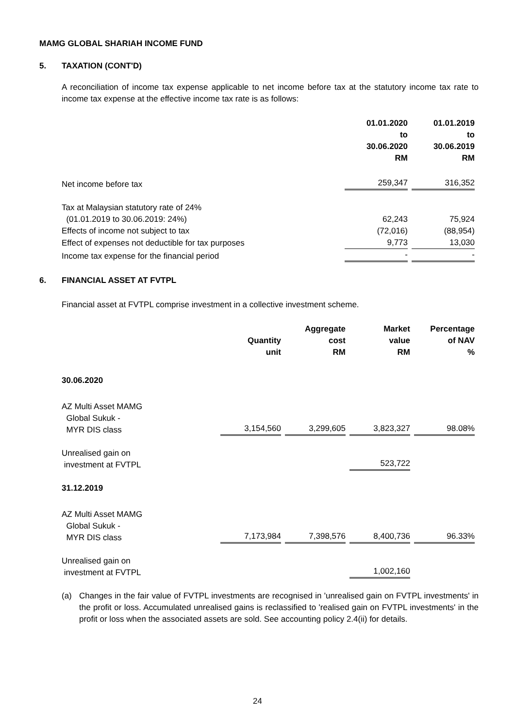MAMG GLOBAL SHARIAH INCOME FUND
5. TAXATION (CONT'D)
A reconciliation of income tax expense applicable to net income before tax at the statutory income tax rate to income tax expense at the effective income tax rate is as follows:
| | 01.01.2020 to 30.06.2020 RM | 01.01.2019 to 30.06.2019 RM |
| Net income before tax | 259,347 | 316,352 |
| Tax at Malaysian statutory rate of 24% | | |
| (01.01.2019 to 30.06.2019: 24%) | 62,243 | 75,924 |
| Effects of income not subject to tax | (72,016) | (88,954) |
| Effect of expenses not deductible for tax purposes | 9,773 | 13,030 |
| Income tax expense for the financial period | - | - |
6. FINANCIAL ASSET AT FVTPL
Financial asset at FVTPL comprise investment in a collective investment scheme.
| | Quantity unit | Aggregate cost RM | Market value RM | Percentage of NAV % |
| 30.06.2020 | | | | |
| AZ Multi Asset MAMG Global Sukuk - MYR DIS class | 3,154,560 | 3,299,605 | 3,823,327 | 98.08% |
| Unrealised gain on investment at FVTPL | | | 523,722 | |
| 31.12.2019 | | | | |
| AZ Multi Asset MAMG Global Sukuk - MYR DIS class | 7,173,984 | 7,398,576 | 8,400,736 | 96.33% |
| Unrealised gain on investment at FVTPL | | | 1,002,160 | |
(a) Changes in the fair value of FVTPL investments are recognised in 'unrealised gain on FVTPL investments' in the profit or loss. Accumulated unrealised gains is reclassified to 'realised gain on FVTPL investments' in the profit or loss when the associated assets are sold. See accounting policy 2.4(ii) for details.
24